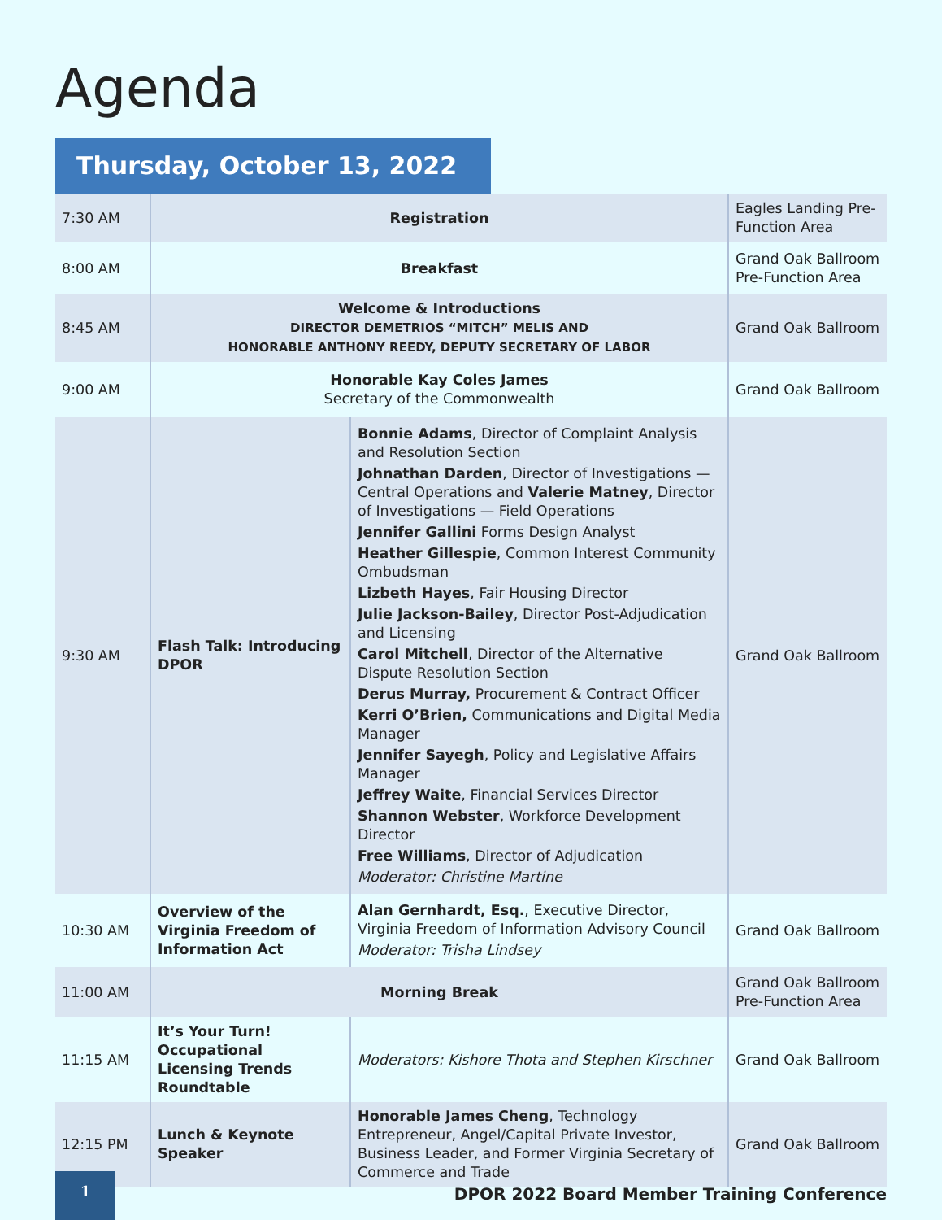Agenda
Thursday, October 13, 2022
| 7:30 AM | Registration | | Eagles Landing Pre-Function Area |
| 8:00 AM | Breakfast | | Grand Oak Ballroom Pre-Function Area |
| 8:45 AM | Welcome & Introductions DIRECTOR DEMETRIOS “MITCH” MELIS AND HONORABLE ANTHONY REEDY, DEPUTY SECRETARY OF LABOR | | Grand Oak Ballroom |
| 9:00 AM | Honorable Kay Coles James Secretary of the Commonwealth | | Grand Oak Ballroom |
| 9:30 AM | Flash Talk: Introducing DPOR | Bonnie Adams , Director of Complaint Analysis and Resolution Section Johnathan Darden , Director of Investigations — Central Operations and Valerie Matney , Director of Investigations — Field Operations Jennifer Gallini Forms Design Analyst Heather Gillespie , Common Interest Community Ombudsman Lizbeth Hayes , Fair Housing Director Julie Jackson-Bailey , Director Post-Adjudication and Licensing Carol Mitchell , Director of the Alternative Dispute Resolution Section Derus Murray, Procurement & Contract Officer Kerri O’Brien, Communications and Digital Media Manager Jennifer Sayegh , Policy and Legislative Affairs Manager Jeffrey Waite , Financial Services Director Shannon Webster , Workforce Development Director Free Williams , Director of Adjudication Moderator: Christine Martine | Grand Oak Ballroom |
| 10:30 AM | Overview of the Virginia Freedom of Information Act | Alan Gernhardt, Esq. , Executive Director, Virginia Freedom of Information Advisory Council Moderator: Trisha Lindsey | Grand Oak Ballroom |
| 11:00 AM | Morning Break | | Grand Oak Ballroom Pre-Function Area |
| 11:15 AM | It’s Your Turn! Occupational Licensing Trends Roundtable | Moderators: Kishore Thota and Stephen Kirschner | Grand Oak Ballroom |
| 12:15 PM | Lunch & Keynote Speaker | Honorable James Cheng , Technology Entrepreneur, Angel/Capital Private Investor, Business Leader, and Former Virginia Secretary of Commerce and Trade | Grand Oak Ballroom |
1
DPOR 2022 Board Member Training Conference